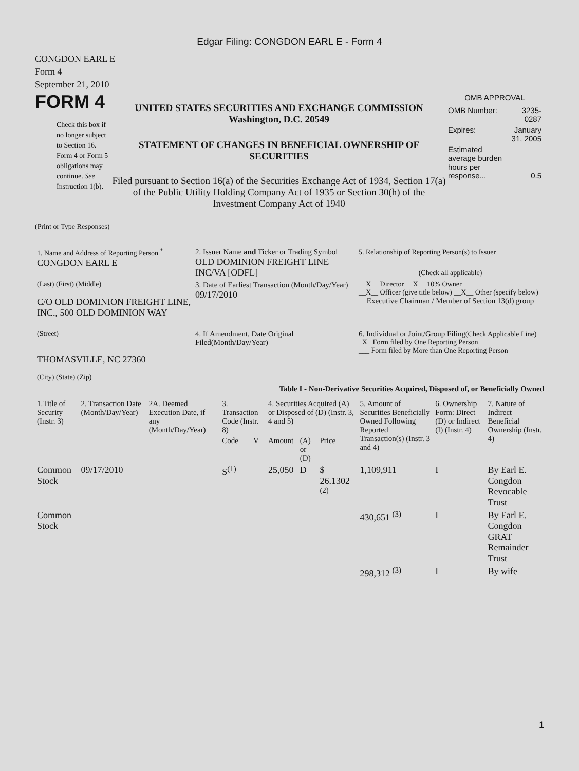Edgar Filing: CONGDON EARL E - Form 4
CONGDON EARL E
Form 4
September 21, 2010
FORM 4
Check this box if no longer subject to Section 16. Form 4 or Form 5 obligations may continue. See Instruction 1(b).
UNITED STATES SECURITIES AND EXCHANGE COMMISSION
Washington, D.C. 20549
STATEMENT OF CHANGES IN BENEFICIAL OWNERSHIP OF SECURITIES
Filed pursuant to Section 16(a) of the Securities Exchange Act of 1934, Section 17(a) of the Public Utility Holding Company Act of 1935 or Section 30(h) of the Investment Company Act of 1940
OMB APPROVAL
| OMB Number: | 3235-0287 |
| Expires: | January 31, 2005 |
| Estimated average burden hours per response... | 0.5 |
(Print or Type Responses)
| 1. Name and Address of Reporting Person <sup>*</sup> CONGDON EARL E | 2. Issuer Name and Ticker or Trading Symbol OLD DOMINION FREIGHT LINE INC/VA [ODFL] | 5. Relationship of Reporting Person(s) to Issuer (Check all applicable) |
| (Last) (First) (Middle) C/O OLD DOMINION FREIGHT LINE, INC., 500 OLD DOMINION WAY | 3. Date of Earliest Transaction (Month/Day/Year) 09/17/2010 | __X__ Director __X__ 10% Owner __X__ Officer (give title below) __X__ Other (specify below) Executive Chairman / Member of Section 13(d) group |
| (Street) THOMASVILLE, NC 27360 (City) (State) (Zip) | 4. If Amendment, Date Original Filed(Month/Day/Year) | 6. Individual or Joint/Group Filing (Check Applicable Line) _X_ Form filed by One Reporting Person ___ Form filed by More than One Reporting Person |
Table I - Non-Derivative Securities Acquired, Disposed of, or Beneficially Owned
| 1.Title of Security (Instr. 3) | 2. Transaction Date (Month/Day/Year) | 2A. Deemed Execution Date, if any (Month/Day/Year) | 3. Transaction Code (Instr. 8) | | 4. Securities Acquired (A) or Disposed of (D) (Instr. 3, 4 and 5) | | | 5. Amount of Securities Beneficially Owned Following Reported Transaction(s) (Instr. 3 and 4) | 6. Ownership Form: Direct (D) or Indirect (I) (Instr. 4) | 7. Nature of Indirect Beneficial Ownership (Instr. 4) |
| --- | --- | --- | --- | --- | --- | --- | --- | --- | --- | --- |
| | | | Code | V | Amount | (A) or (D) | Price | | | |
| Common Stock | 09/17/2010 | | S<sup>(1)</sup> | | 25,050 | D | $ 26.1302 <sup>(2)</sup> | 1,109,911 | I | By Earl E. Congdon Revocable Trust |
| Common Stock | | | | | | | | 430,651 <sup>(3)</sup> | I | By Earl E. Congdon GRAT Remainder Trust |
| | | | | | | | | 298,312 <sup>(3)</sup> | I | By wife |
1